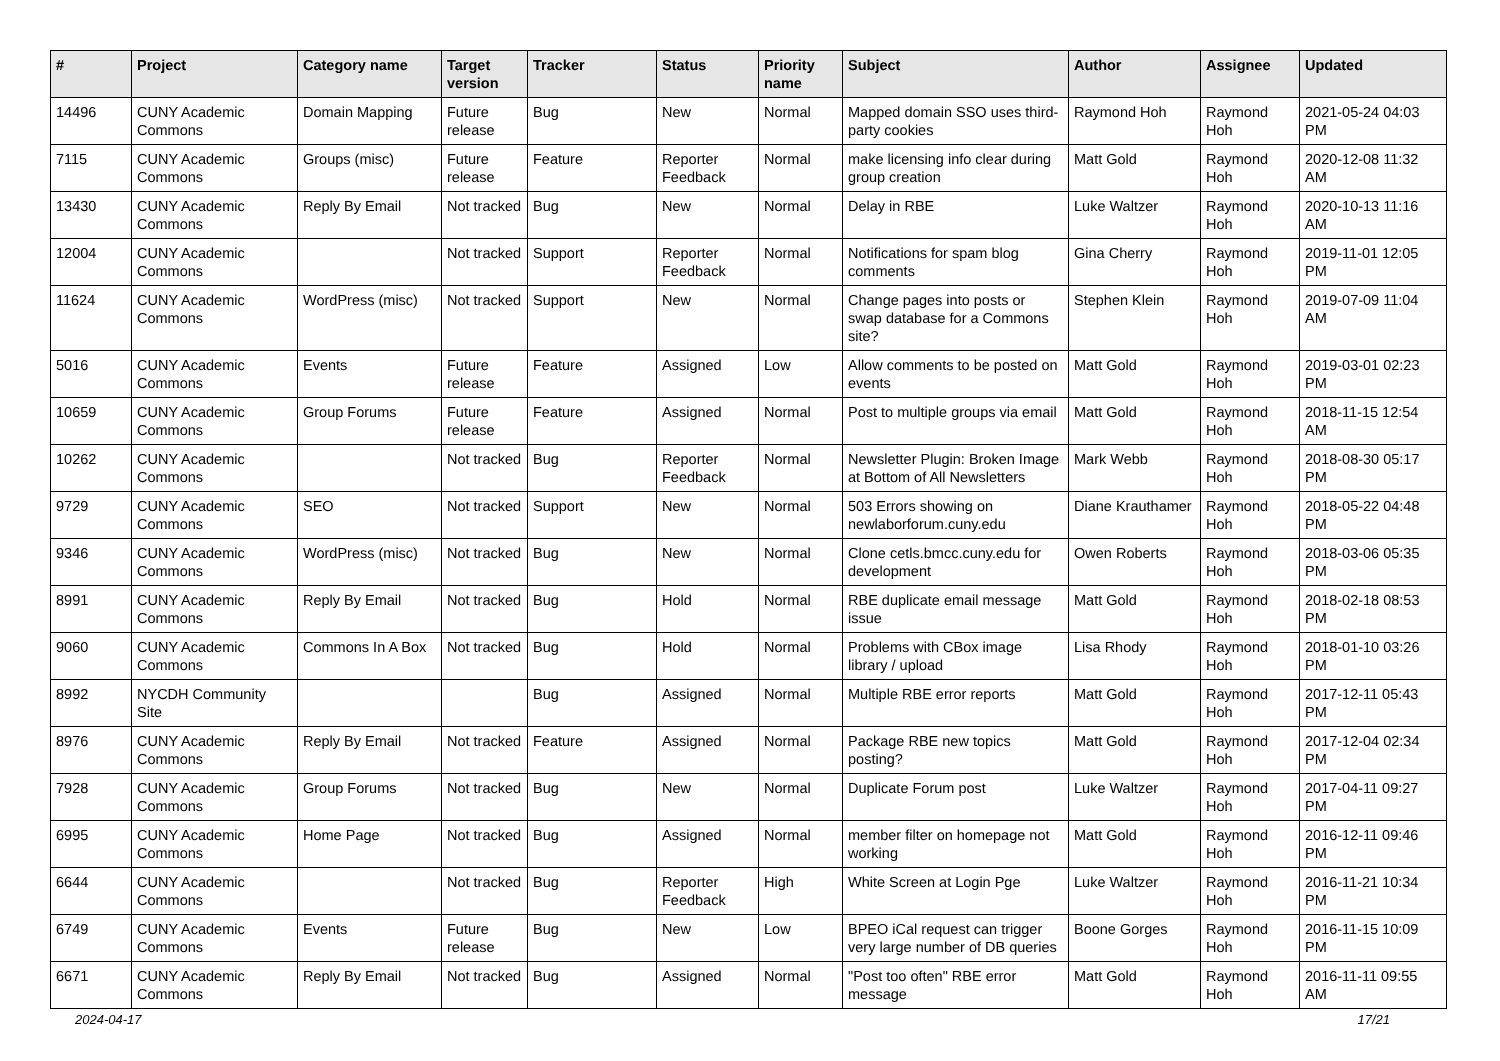| # | Project | Category name | Target version | Tracker | Status | Priority name | Subject | Author | Assignee | Updated |
| --- | --- | --- | --- | --- | --- | --- | --- | --- | --- | --- |
| 14496 | CUNY Academic Commons | Domain Mapping | Future release | Bug | New | Normal | Mapped domain SSO uses third-party cookies | Raymond Hoh | Raymond Hoh | 2021-05-24 04:03 PM |
| 7115 | CUNY Academic Commons | Groups (misc) | Future release | Feature | Reporter Feedback | Normal | make licensing info clear during group creation | Matt Gold | Raymond Hoh | 2020-12-08 11:32 AM |
| 13430 | CUNY Academic Commons | Reply By Email | Not tracked | Bug | New | Normal | Delay in RBE | Luke Waltzer | Raymond Hoh | 2020-10-13 11:16 AM |
| 12004 | CUNY Academic Commons | | Not tracked | Support | Reporter Feedback | Normal | Notifications for spam blog comments | Gina Cherry | Raymond Hoh | 2019-11-01 12:05 PM |
| 11624 | CUNY Academic Commons | WordPress (misc) | Not tracked | Support | New | Normal | Change pages into posts or swap database for a Commons site? | Stephen Klein | Raymond Hoh | 2019-07-09 11:04 AM |
| 5016 | CUNY Academic Commons | Events | Future release | Feature | Assigned | Low | Allow comments to be posted on events | Matt Gold | Raymond Hoh | 2019-03-01 02:23 PM |
| 10659 | CUNY Academic Commons | Group Forums | Future release | Feature | Assigned | Normal | Post to multiple groups via email | Matt Gold | Raymond Hoh | 2018-11-15 12:54 AM |
| 10262 | CUNY Academic Commons | | Not tracked | Bug | Reporter Feedback | Normal | Newsletter Plugin: Broken Image at Bottom of All Newsletters | Mark Webb | Raymond Hoh | 2018-08-30 05:17 PM |
| 9729 | CUNY Academic Commons | SEO | Not tracked | Support | New | Normal | 503 Errors showing on newlaborforum.cuny.edu | Diane Krauthamer | Raymond Hoh | 2018-05-22 04:48 PM |
| 9346 | CUNY Academic Commons | WordPress (misc) | Not tracked | Bug | New | Normal | Clone cetls.bmcc.cuny.edu for development | Owen Roberts | Raymond Hoh | 2018-03-06 05:35 PM |
| 8991 | CUNY Academic Commons | Reply By Email | Not tracked | Bug | Hold | Normal | RBE duplicate email message issue | Matt Gold | Raymond Hoh | 2018-02-18 08:53 PM |
| 9060 | CUNY Academic Commons | Commons In A Box | Not tracked | Bug | Hold | Normal | Problems with CBox image library / upload | Lisa Rhody | Raymond Hoh | 2018-01-10 03:26 PM |
| 8992 | NYCDH Community Site | | | Bug | Assigned | Normal | Multiple RBE error reports | Matt Gold | Raymond Hoh | 2017-12-11 05:43 PM |
| 8976 | CUNY Academic Commons | Reply By Email | Not tracked | Feature | Assigned | Normal | Package RBE new topics posting? | Matt Gold | Raymond Hoh | 2017-12-04 02:34 PM |
| 7928 | CUNY Academic Commons | Group Forums | Not tracked | Bug | New | Normal | Duplicate Forum post | Luke Waltzer | Raymond Hoh | 2017-04-11 09:27 PM |
| 6995 | CUNY Academic Commons | Home Page | Not tracked | Bug | Assigned | Normal | member filter on homepage not working | Matt Gold | Raymond Hoh | 2016-12-11 09:46 PM |
| 6644 | CUNY Academic Commons | | Not tracked | Bug | Reporter Feedback | High | White Screen at Login Pge | Luke Waltzer | Raymond Hoh | 2016-11-21 10:34 PM |
| 6749 | CUNY Academic Commons | Events | Future release | Bug | New | Low | BPEO iCal request can trigger very large number of DB queries | Boone Gorges | Raymond Hoh | 2016-11-15 10:09 PM |
| 6671 | CUNY Academic Commons | Reply By Email | Not tracked | Bug | Assigned | Normal | "Post too often" RBE error message | Matt Gold | Raymond Hoh | 2016-11-11 09:55 AM |
2024-04-17 17/21